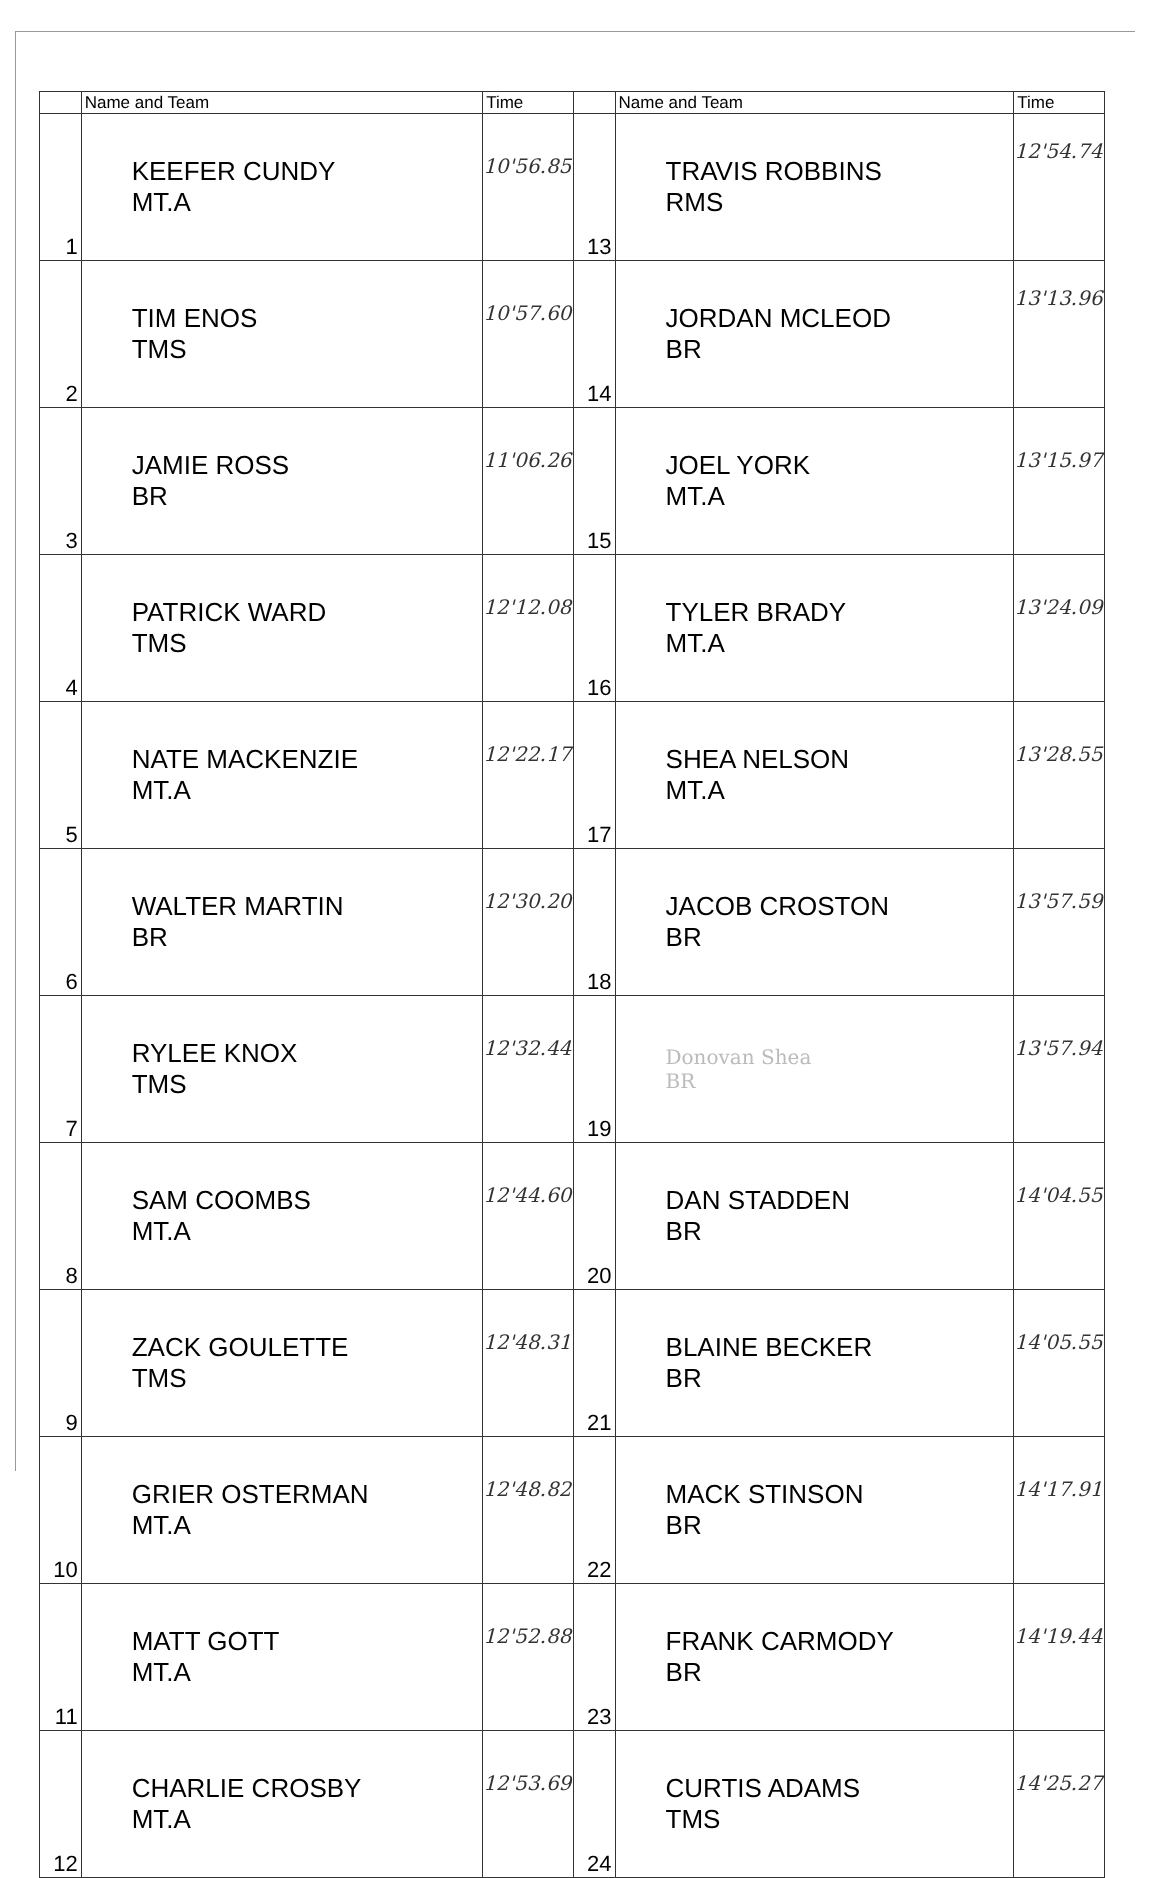| | Name and Team | Time | | Name and Team | Time |
| --- | --- | --- | --- | --- | --- |
| 1 | KEEFER CUNDY MT.A | 10'56.85 | 13 | TRAVIS ROBBINS RMS | 12'54.74 |
| 2 | TIM ENOS TMS | 10'57.60 | 14 | JORDAN MCLEOD BR | 13'13.96 |
| 3 | JAMIE ROSS BR | 11'06.26 | 15 | JOEL YORK MT.A | 13'15.97 |
| 4 | PATRICK WARD TMS | 12'12.08 | 16 | TYLER BRADY MT.A | 13'24.09 |
| 5 | NATE MACKENZIE MT.A | 12'22.17 | 17 | SHEA NELSON MT.A | 13'28.55 |
| 6 | WALTER MARTIN BR | 12'30.20 | 18 | JACOB CROSTON BR | 13'57.59 |
| 7 | RYLEE KNOX TMS | 12'32.44 | 19 | Donovan Shea BR | 13'57.94 |
| 8 | SAM COOMBS MT.A | 12'44.60 | 20 | DAN STADDEN BR | 14'04.55 |
| 9 | ZACK GOULETTE TMS | 12'48.31 | 21 | BLAINE BECKER BR | 14'05.55 |
| 10 | GRIER OSTERMAN MT.A | 12'48.82 | 22 | MACK STINSON BR | 14'17.91 |
| 11 | MATT GOTT MT.A | 12'52.88 | 23 | FRANK CARMODY BR | 14'19.44 |
| 12 | CHARLIE CROSBY MT.A | 12'53.69 | 24 | CURTIS ADAMS TMS | 14'25.27 |